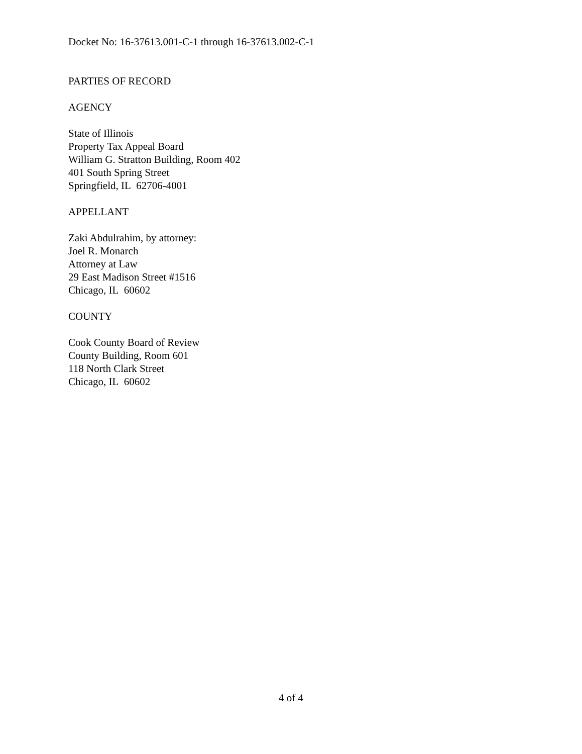Docket No: 16-37613.001-C-1 through 16-37613.002-C-1
PARTIES OF RECORD
AGENCY
State of Illinois
Property Tax Appeal Board
William G. Stratton Building, Room 402
401 South Spring Street
Springfield, IL 62706-4001
APPELLANT
Zaki Abdulrahim, by attorney:
Joel R. Monarch
Attorney at Law
29 East Madison Street #1516
Chicago, IL 60602
COUNTY
Cook County Board of Review
County Building, Room 601
118 North Clark Street
Chicago, IL 60602
4 of 4